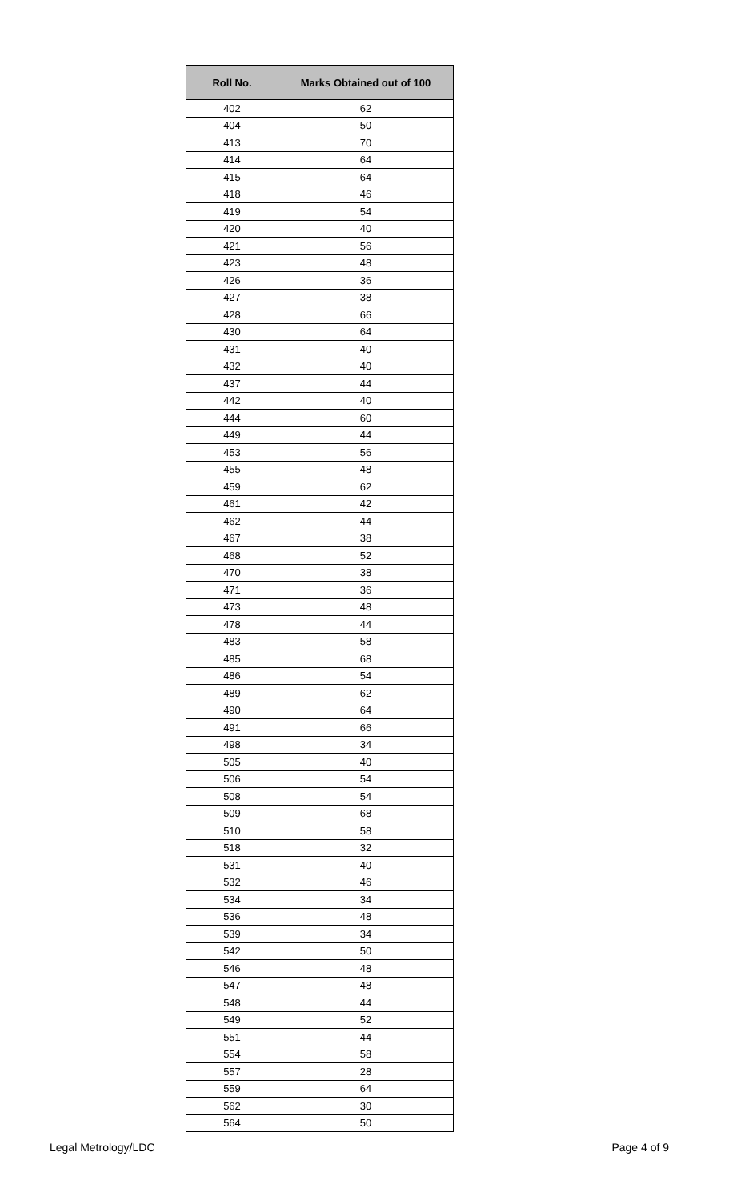| Roll No. | Marks Obtained out of 100 |
| --- | --- |
| 402 | 62 |
| 404 | 50 |
| 413 | 70 |
| 414 | 64 |
| 415 | 64 |
| 418 | 46 |
| 419 | 54 |
| 420 | 40 |
| 421 | 56 |
| 423 | 48 |
| 426 | 36 |
| 427 | 38 |
| 428 | 66 |
| 430 | 64 |
| 431 | 40 |
| 432 | 40 |
| 437 | 44 |
| 442 | 40 |
| 444 | 60 |
| 449 | 44 |
| 453 | 56 |
| 455 | 48 |
| 459 | 62 |
| 461 | 42 |
| 462 | 44 |
| 467 | 38 |
| 468 | 52 |
| 470 | 38 |
| 471 | 36 |
| 473 | 48 |
| 478 | 44 |
| 483 | 58 |
| 485 | 68 |
| 486 | 54 |
| 489 | 62 |
| 490 | 64 |
| 491 | 66 |
| 498 | 34 |
| 505 | 40 |
| 506 | 54 |
| 508 | 54 |
| 509 | 68 |
| 510 | 58 |
| 518 | 32 |
| 531 | 40 |
| 532 | 46 |
| 534 | 34 |
| 536 | 48 |
| 539 | 34 |
| 542 | 50 |
| 546 | 48 |
| 547 | 48 |
| 548 | 44 |
| 549 | 52 |
| 551 | 44 |
| 554 | 58 |
| 557 | 28 |
| 559 | 64 |
| 562 | 30 |
| 564 | 50 |
Legal Metrology/LDC Page 4 of 9